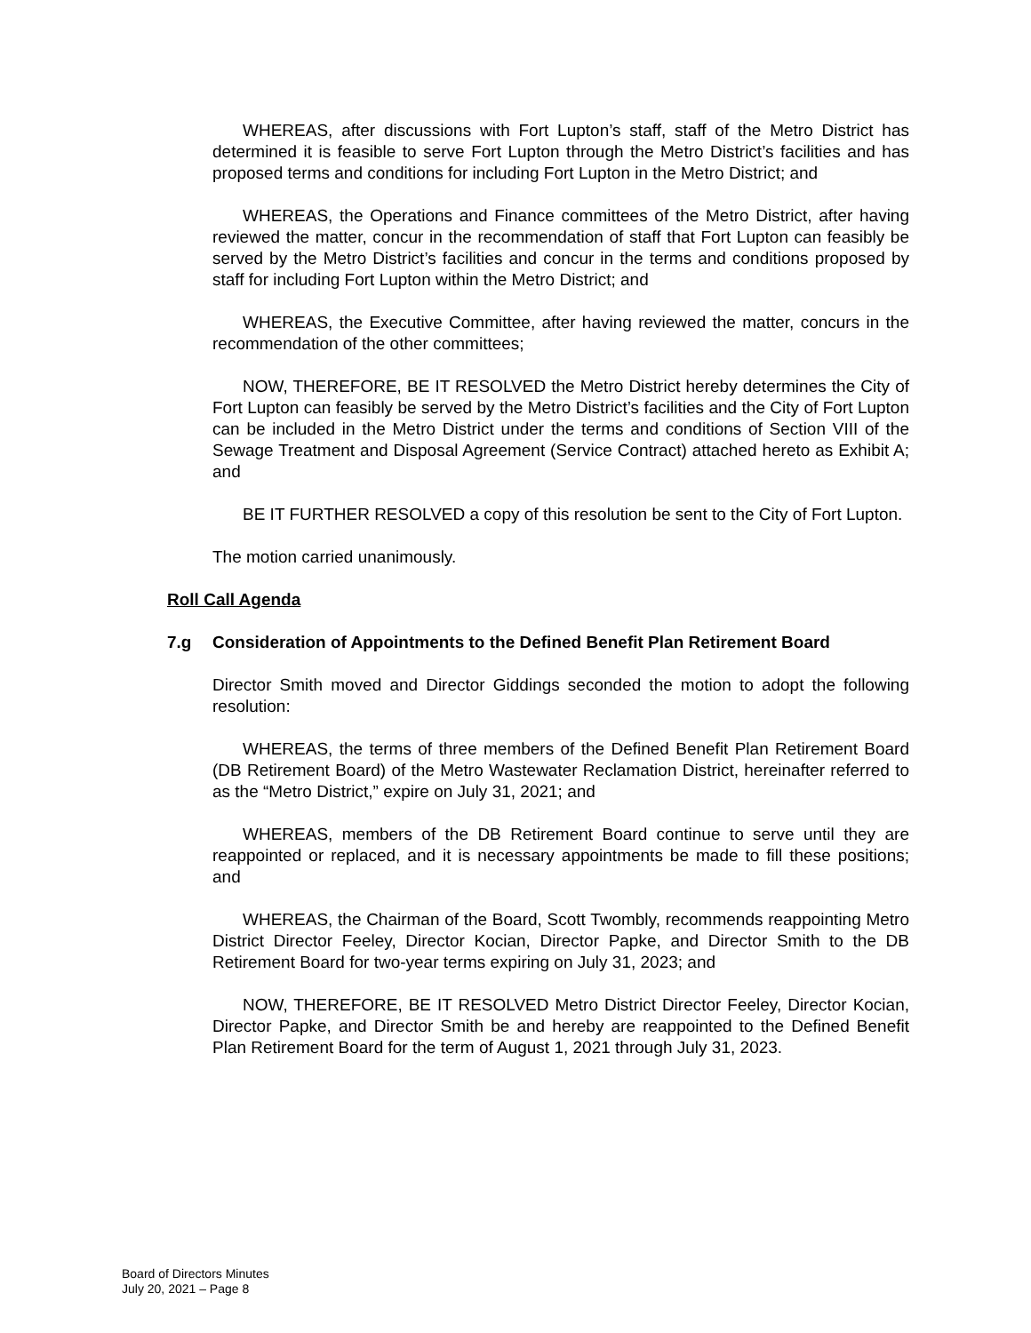WHEREAS, after discussions with Fort Lupton’s staff, staff of the Metro District has determined it is feasible to serve Fort Lupton through the Metro District’s facilities and has proposed terms and conditions for including Fort Lupton in the Metro District; and
WHEREAS, the Operations and Finance committees of the Metro District, after having reviewed the matter, concur in the recommendation of staff that Fort Lupton can feasibly be served by the Metro District’s facilities and concur in the terms and conditions proposed by staff for including Fort Lupton within the Metro District; and
WHEREAS, the Executive Committee, after having reviewed the matter, concurs in the recommendation of the other committees;
NOW, THEREFORE, BE IT RESOLVED the Metro District hereby determines the City of Fort Lupton can feasibly be served by the Metro District’s facilities and the City of Fort Lupton can be included in the Metro District under the terms and conditions of Section VIII of the Sewage Treatment and Disposal Agreement (Service Contract) attached hereto as Exhibit A; and
BE IT FURTHER RESOLVED a copy of this resolution be sent to the City of Fort Lupton.
The motion carried unanimously.
Roll Call Agenda
7.g Consideration of Appointments to the Defined Benefit Plan Retirement Board
Director Smith moved and Director Giddings seconded the motion to adopt the following resolution:
WHEREAS, the terms of three members of the Defined Benefit Plan Retirement Board (DB Retirement Board) of the Metro Wastewater Reclamation District, hereinafter referred to as the “Metro District,” expire on July 31, 2021; and
WHEREAS, members of the DB Retirement Board continue to serve until they are reappointed or replaced, and it is necessary appointments be made to fill these positions; and
WHEREAS, the Chairman of the Board, Scott Twombly, recommends reappointing Metro District Director Feeley, Director Kocian, Director Papke, and Director Smith to the DB Retirement Board for two-year terms expiring on July 31, 2023; and
NOW, THEREFORE, BE IT RESOLVED Metro District Director Feeley, Director Kocian, Director Papke, and Director Smith be and hereby are reappointed to the Defined Benefit Plan Retirement Board for the term of August 1, 2021 through July 31, 2023.
Board of Directors Minutes
July 20, 2021 – Page 8